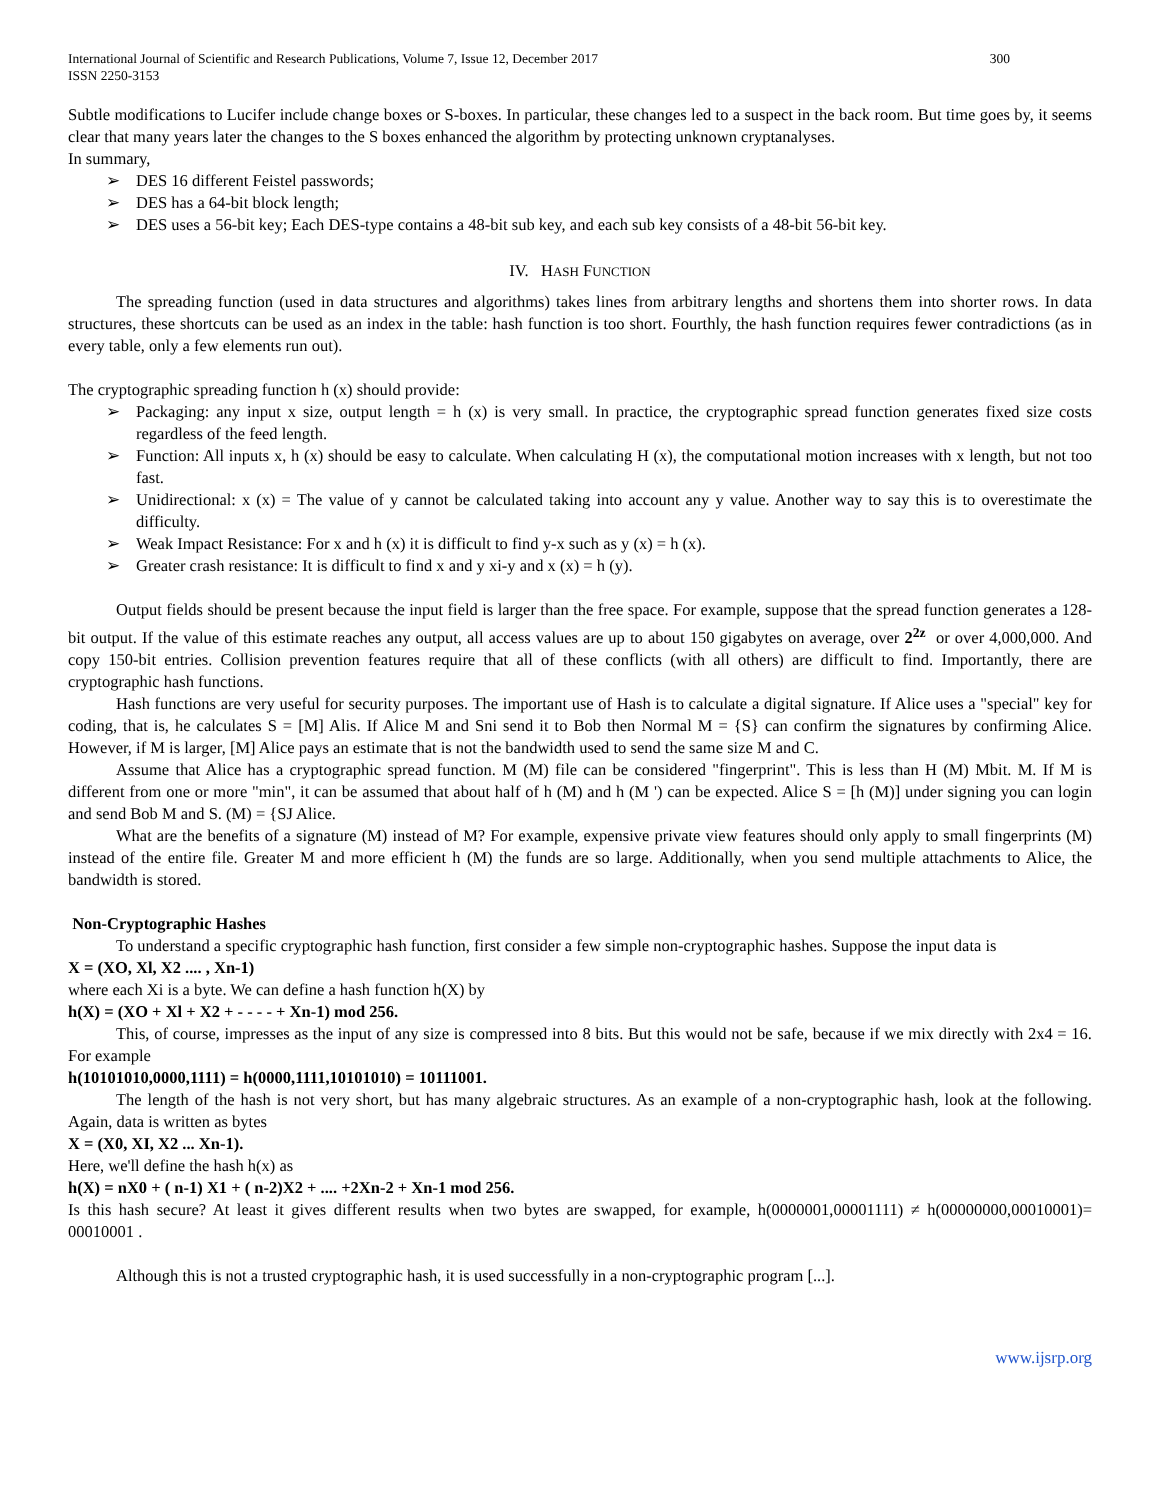International Journal of Scientific and Research Publications, Volume 7, Issue 12, December 2017
ISSN 2250-3153 300
Subtle modifications to Lucifer include change boxes or S-boxes. In particular, these changes led to a suspect in the back room. But time goes by, it seems clear that many years later the changes to the S boxes enhanced the algorithm by protecting unknown cryptanalyses.
In summary,
➢ DES 16 different Feistel passwords;
➢ DES has a 64-bit block length;
➢ DES uses a 56-bit key; Each DES-type contains a 48-bit sub key, and each sub key consists of a 48-bit 56-bit key.
IV. HASH FUNCTION
The spreading function (used in data structures and algorithms) takes lines from arbitrary lengths and shortens them into shorter rows. In data structures, these shortcuts can be used as an index in the table: hash function is too short. Fourthly, the hash function requires fewer contradictions (as in every table, only a few elements run out).
The cryptographic spreading function h (x) should provide:
➢ Packaging: any input x size, output length = h (x) is very small. In practice, the cryptographic spread function generates fixed size costs regardless of the feed length.
➢ Function: All inputs x, h (x) should be easy to calculate. When calculating H (x), the computational motion increases with x length, but not too fast.
➢ Unidirectional: x (x) = The value of y cannot be calculated taking into account any y value. Another way to say this is to overestimate the difficulty.
➢ Weak Impact Resistance: For x and h (x) it is difficult to find y-x such as y (x) = h (x).
➢ Greater crash resistance: It is difficult to find x and y xi-y and x (x) = h (y).
Output fields should be present because the input field is larger than the free space. For example, suppose that the spread function generates a 128-bit output. If the value of this estimate reaches any output, all access values are up to about 150 gigabytes on average, over 2<sup>2z</sup> or over 4,000,000. And copy 150-bit entries. Collision prevention features require that all of these conflicts (with all others) are difficult to find. Importantly, there are cryptographic hash functions.
Hash functions are very useful for security purposes. The important use of Hash is to calculate a digital signature. If Alice uses a "special" key for coding, that is, he calculates S = [M] Alis. If Alice M and Sni send it to Bob then Normal M = {S} can confirm the signatures by confirming Alice. However, if M is larger, [M] Alice pays an estimate that is not the bandwidth used to send the same size M and C.
Assume that Alice has a cryptographic spread function. M (M) file can be considered "fingerprint". This is less than H (M) Mbit. M. If M is different from one or more "min", it can be assumed that about half of h (M) and h (M ') can be expected. Alice S = [h (M)] under signing you can login and send Bob M and S. (M) = {SJ Alice.
What are the benefits of a signature (M) instead of M? For example, expensive private view features should only apply to small fingerprints (M) instead of the entire file. Greater M and more efficient h (M) the funds are so large. Additionally, when you send multiple attachments to Alice, the bandwidth is stored.
Non-Cryptographic Hashes
To understand a specific cryptographic hash function, first consider a few simple non-cryptographic hashes. Suppose the input data is
X = (XO, Xl, X2 .... , Xn-1)
where each Xi is a byte. We can define a hash function h(X) by
h(X) = (XO + Xl + X2 + - - - - + Xn-1) mod 256.
This, of course, impresses as the input of any size is compressed into 8 bits. But this would not be safe, because if we mix directly with 2x4 = 16. For example
h(10101010,0000,1111) = h(0000,1111,10101010) = 10111001.
The length of the hash is not very short, but has many algebraic structures. As an example of a non-cryptographic hash, look at the following. Again, data is written as bytes
X = (X0, XI, X2 ... Xn-1).
Here, we'll define the hash h(x) as
h(X) = nX0 + ( n-1) X1 + ( n-2)X2 + .... +2Xn-2 + Xn-1 mod 256.
Is this hash secure? At least it gives different results when two bytes are swapped, for example, h(0000001,00001111) ≠ h(00000000,00010001)= 00010001 .
Although this is not a trusted cryptographic hash, it is used successfully in a non-cryptographic program [...].
www.ijsrp.org